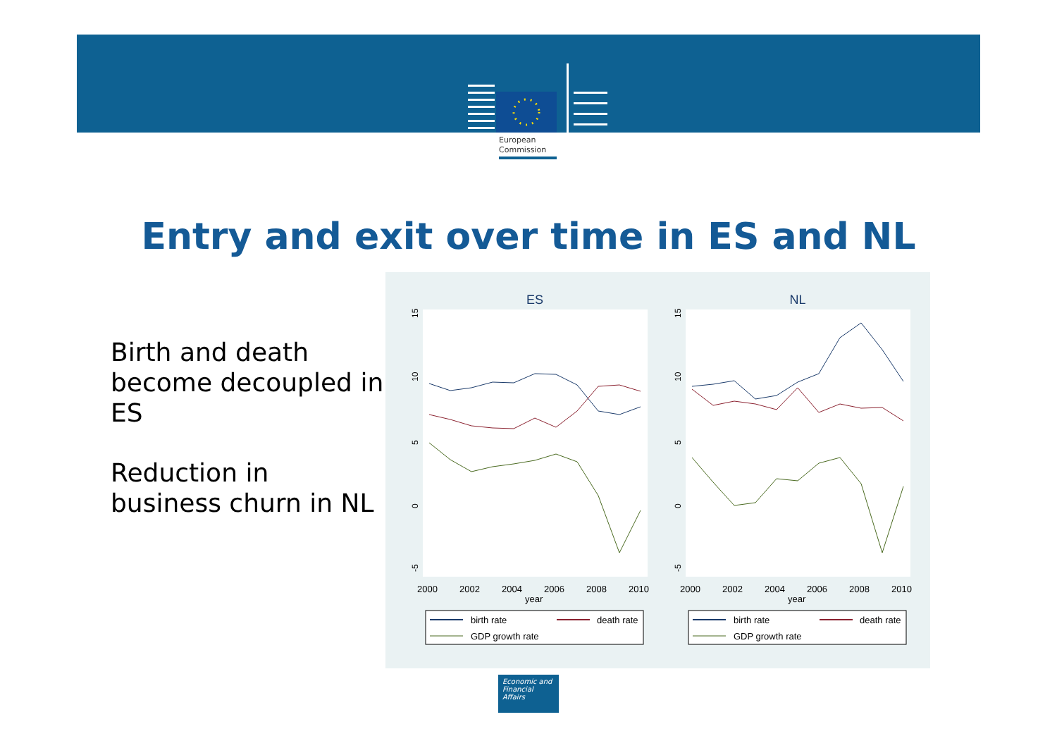European
Commission
Entry and exit over time in ES and NL
Birth and death become decoupled in ES
Reduction in business churn in NL
ES
NL
15
10
5
0
-5
15
10
5
0
-5
2000
2002
2004
2006
2008
2010
year
2000
2002
2004
2006
2008
2010
year
birth rate
death rate
GDP growth rate
birth rate
death rate
GDP growth rate
Economic and
Financial Affairs